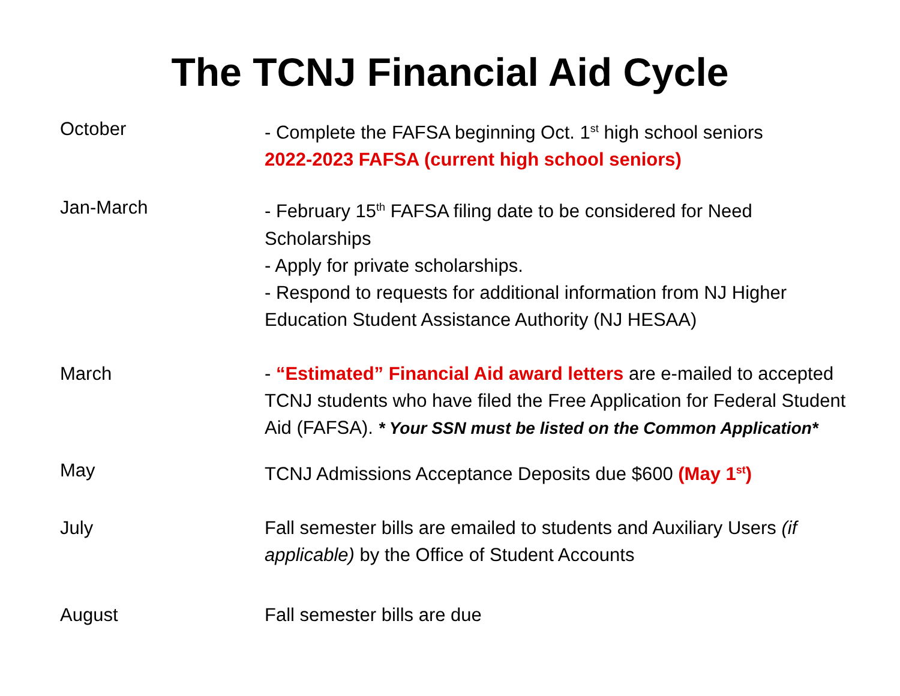The TCNJ Financial Aid Cycle
October - Complete the FAFSA beginning Oct. 1<sup>st</sup> high school seniors
2022-2023 FAFSA (current high school seniors)
Jan-March - February 15<sup>th</sup> FAFSA filing date to be considered for Need Scholarships
- Apply for private scholarships.
- Respond to requests for additional information from NJ Higher Education Student Assistance Authority (NJ HESAA)
March - “Estimated” Financial Aid award letters are e-mailed to accepted TCNJ students who have filed the Free Application for Federal Student Aid (FAFSA). * Your SSN must be listed on the Common Application*
May TCNJ Admissions Acceptance Deposits due $600 (May 1<sup>st</sup>)
July Fall semester bills are emailed to students and Auxiliary Users (if applicable) by the Office of Student Accounts
August Fall semester bills are due